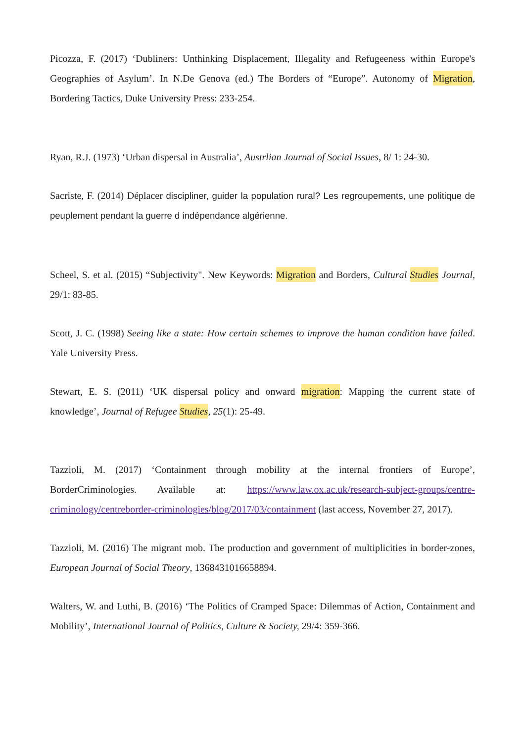Picozza, F. (2017) ‘Dubliners: Unthinking Displacement, Illegality and Refugeeness within Europe's Geographies of Asylum’. In N.De Genova (ed.) The Borders of “Europe”. Autonomy of Migration, Bordering Tactics, Duke University Press: 233-254.
Ryan, R.J. (1973) ‘Urban dispersal in Australia’, Austrlian Journal of Social Issues, 8/ 1: 24-30.
Sacriste, F. (2014) Déplacer discipliner, guider la population rural? Les regroupements, une politique de peuplement pendant la guerre d indépendance algérienne.
Scheel, S. et al. (2015) “Subjectivity". New Keywords: Migration and Borders, Cultural Studies Journal, 29/1: 83-85.
Scott, J. C. (1998) Seeing like a state: How certain schemes to improve the human condition have failed. Yale University Press.
Stewart, E. S. (2011) ‘UK dispersal policy and onward migration: Mapping the current state of knowledge’, Journal of Refugee Studies, 25(1): 25-49.
Tazzioli, M. (2017) ‘Containment through mobility at the internal frontiers of Europe’, BorderCriminologies. Available at: https://www.law.ox.ac.uk/research-subject-groups/centre-criminology/centreborder-criminologies/blog/2017/03/containment (last access, November 27, 2017).
Tazzioli, M. (2016) The migrant mob. The production and government of multiplicities in border-zones, European Journal of Social Theory, 1368431016658894.
Walters, W. and Luthi, B. (2016) ‘The Politics of Cramped Space: Dilemmas of Action, Containment and Mobility’, International Journal of Politics, Culture & Society, 29/4: 359-366.